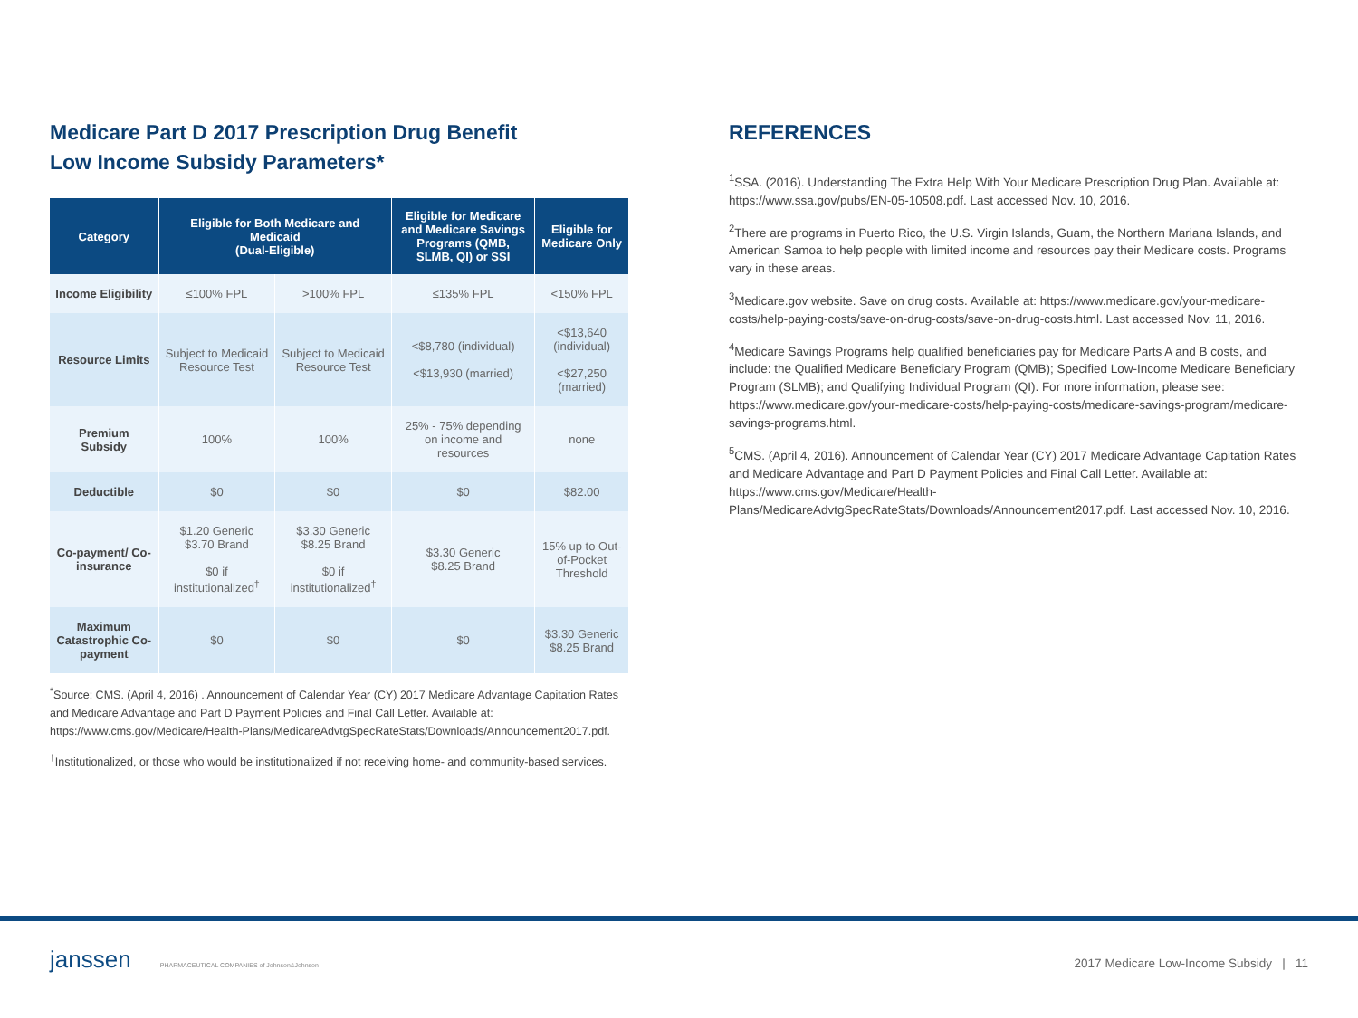Medicare Part D 2017 Prescription Drug Benefit
Low Income Subsidy Parameters*
| Category | Eligible for Both Medicare and Medicaid (Dual-Eligible) | | Eligible for Medicare and Medicare Savings Programs (QMB, SLMB, QI) or SSI | Eligible for Medicare Only |
| --- | --- | --- | --- | --- |
| Income Eligibility | ≤100% FPL | >100% FPL | ≤135% FPL | <150% FPL |
| Resource Limits | Subject to Medicaid Resource Test | Subject to Medicaid Resource Test | <$8,780 (individual) <$13,930 (married) | <$13,640 (individual) <$27,250 (married) |
| Premium Subsidy | 100% | 100% | 25% - 75% depending on income and resources | none |
| Deductible | $0 | $0 | $0 | $82.00 |
| Co-payment/ Co-insurance | $1.20 Generic $3.70 Brand $0 if institutionalized<sup>†</sup> | $3.30 Generic $8.25 Brand $0 if institutionalized<sup>†</sup> | $3.30 Generic $8.25 Brand | 15% up to Out-of-Pocket Threshold |
| Maximum Catastrophic Co-payment | $0 | $0 | $0 | $3.30 Generic $8.25 Brand |
<sup>*</sup> Source: CMS. (April 4, 2016) . Announcement of Calendar Year (CY) 2017 Medicare Advantage Capitation Rates and Medicare Advantage and Part D Payment Policies and Final Call Letter. Available at: https://www.cms.gov/Medicare/Health-Plans/MedicareAdvtgSpecRateStats/Downloads/Announcement2017.pdf.
<sup>†</sup> Institutionalized, or those who would be institutionalized if not receiving home- and community-based services.
REFERENCES
<sup>1</sup> SSA. (2016). Understanding The Extra Help With Your Medicare Prescription Drug Plan. Available at: https://www.ssa.gov/pubs/EN-05-10508.pdf. Last accessed Nov. 10, 2016.
<sup>2</sup> There are programs in Puerto Rico, the U.S. Virgin Islands, Guam, the Northern Mariana Islands, and American Samoa to help people with limited income and resources pay their Medicare costs. Programs vary in these areas.
<sup>3</sup> Medicare.gov website. Save on drug costs. Available at: https://www.medicare.gov/your-medicare-costs/help-paying-costs/save-on-drug-costs/save-on-drug-costs.html. Last accessed Nov. 11, 2016.
<sup>4</sup> Medicare Savings Programs help qualified beneficiaries pay for Medicare Parts A and B costs, and include: the Qualified Medicare Beneficiary Program (QMB); Specified Low-Income Medicare Beneficiary Program (SLMB); and Qualifying Individual Program (QI). For more information, please see: https://www.medicare.gov/your-medicare-costs/help-paying-costs/medicare-savings-program/medicare-savings-programs.html.
<sup>5</sup> CMS. (April 4, 2016). Announcement of Calendar Year (CY) 2017 Medicare Advantage Capitation Rates and Medicare Advantage and Part D Payment Policies and Final Call Letter. Available at: https://www.cms.gov/Medicare/Health-Plans/MedicareAdvtgSpecRateStats/Downloads/Announcement2017.pdf. Last accessed Nov. 10, 2016.
janssen PHARMACEUTICAL COMPANIES of Johnson&Johnson
2017 Medicare Low-Income Subsidy | 11